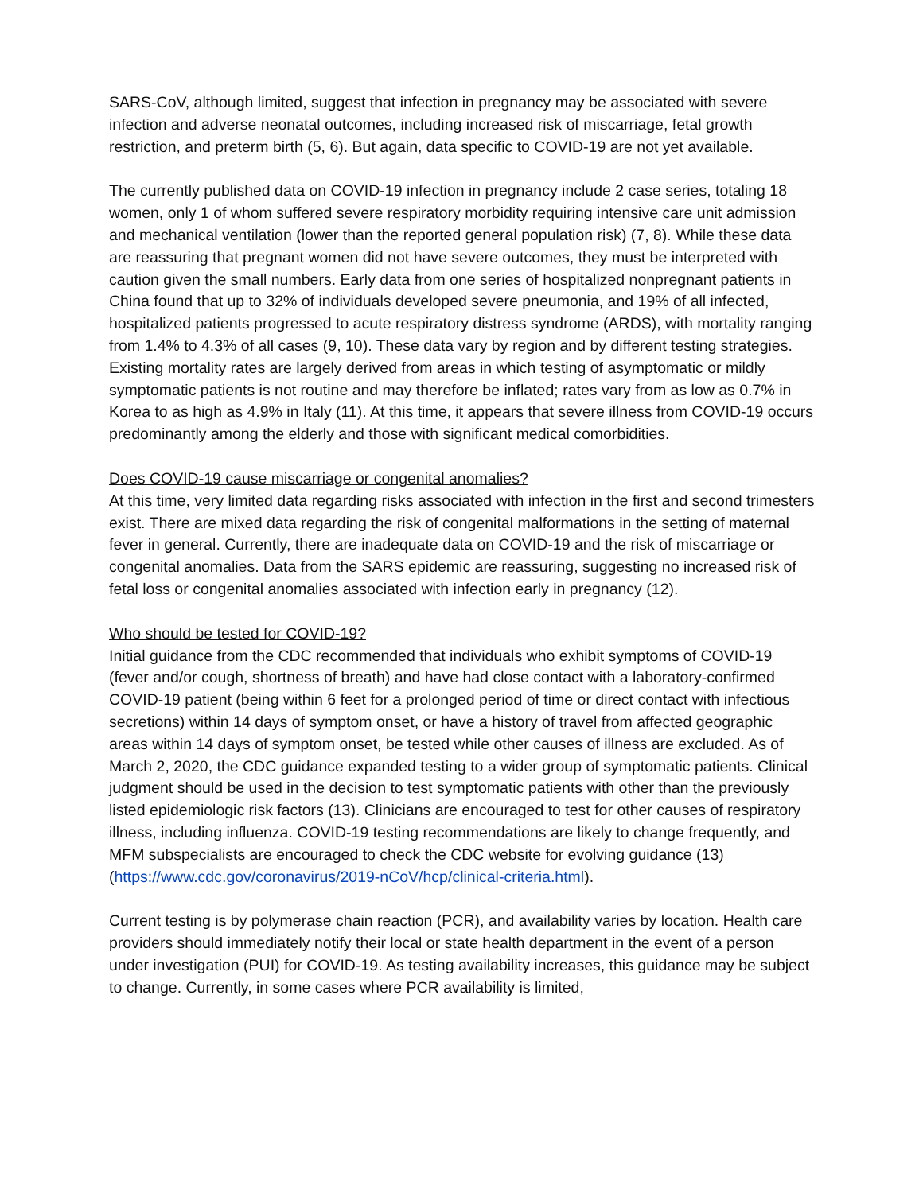SARS-CoV, although limited, suggest that infection in pregnancy may be associated with severe infection and adverse neonatal outcomes, including increased risk of miscarriage, fetal growth restriction, and preterm birth (5, 6). But again, data specific to COVID-19 are not yet available.
The currently published data on COVID-19 infection in pregnancy include 2 case series, totaling 18 women, only 1 of whom suffered severe respiratory morbidity requiring intensive care unit admission and mechanical ventilation (lower than the reported general population risk) (7, 8). While these data are reassuring that pregnant women did not have severe outcomes, they must be interpreted with caution given the small numbers. Early data from one series of hospitalized nonpregnant patients in China found that up to 32% of individuals developed severe pneumonia, and 19% of all infected, hospitalized patients progressed to acute respiratory distress syndrome (ARDS), with mortality ranging from 1.4% to 4.3% of all cases (9, 10). These data vary by region and by different testing strategies. Existing mortality rates are largely derived from areas in which testing of asymptomatic or mildly symptomatic patients is not routine and may therefore be inflated; rates vary from as low as 0.7% in Korea to as high as 4.9% in Italy (11). At this time, it appears that severe illness from COVID-19 occurs predominantly among the elderly and those with significant medical comorbidities.
Does COVID-19 cause miscarriage or congenital anomalies?
At this time, very limited data regarding risks associated with infection in the first and second trimesters exist. There are mixed data regarding the risk of congenital malformations in the setting of maternal fever in general. Currently, there are inadequate data on COVID-19 and the risk of miscarriage or congenital anomalies. Data from the SARS epidemic are reassuring, suggesting no increased risk of fetal loss or congenital anomalies associated with infection early in pregnancy (12).
Who should be tested for COVID-19?
Initial guidance from the CDC recommended that individuals who exhibit symptoms of COVID-19 (fever and/or cough, shortness of breath) and have had close contact with a laboratory-confirmed COVID-19 patient (being within 6 feet for a prolonged period of time or direct contact with infectious secretions) within 14 days of symptom onset, or have a history of travel from affected geographic areas within 14 days of symptom onset, be tested while other causes of illness are excluded. As of March 2, 2020, the CDC guidance expanded testing to a wider group of symptomatic patients. Clinical judgment should be used in the decision to test symptomatic patients with other than the previously listed epidemiologic risk factors (13). Clinicians are encouraged to test for other causes of respiratory illness, including influenza. COVID-19 testing recommendations are likely to change frequently, and MFM subspecialists are encouraged to check the CDC website for evolving guidance (13) (https://www.cdc.gov/coronavirus/2019-nCoV/hcp/clinical-criteria.html).
Current testing is by polymerase chain reaction (PCR), and availability varies by location. Health care providers should immediately notify their local or state health department in the event of a person under investigation (PUI) for COVID-19. As testing availability increases, this guidance may be subject to change. Currently, in some cases where PCR availability is limited,